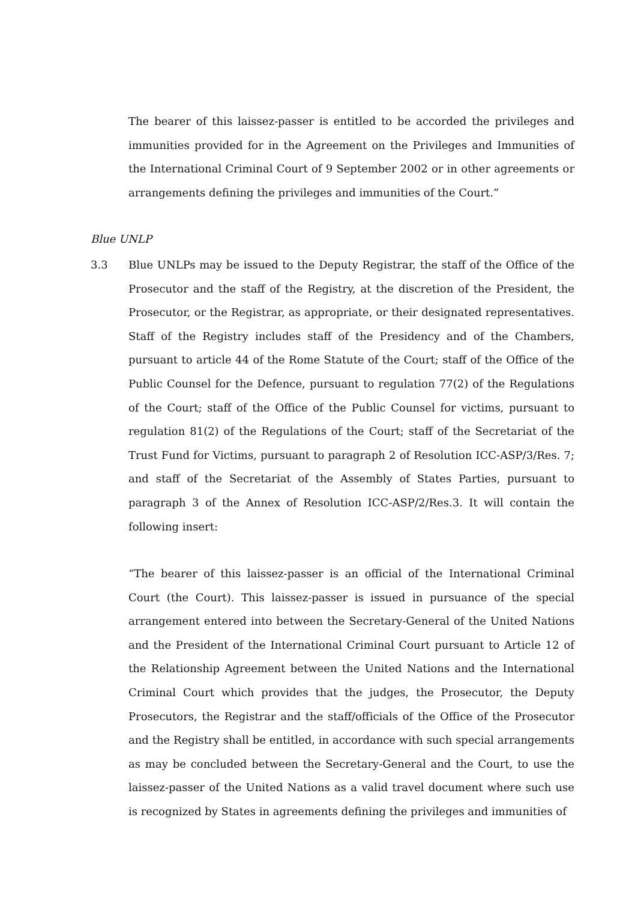The bearer of this laissez-passer is entitled to be accorded the privileges and immunities provided for in the Agreement on the Privileges and Immunities of the International Criminal Court of 9 September 2002 or in other agreements or arrangements defining the privileges and immunities of the Court.”
Blue UNLP
3.3 Blue UNLPs may be issued to the Deputy Registrar, the staff of the Office of the Prosecutor and the staff of the Registry, at the discretion of the President, the Prosecutor, or the Registrar, as appropriate, or their designated representatives. Staff of the Registry includes staff of the Presidency and of the Chambers, pursuant to article 44 of the Rome Statute of the Court; staff of the Office of the Public Counsel for the Defence, pursuant to regulation 77(2) of the Regulations of the Court; staff of the Office of the Public Counsel for victims, pursuant to regulation 81(2) of the Regulations of the Court; staff of the Secretariat of the Trust Fund for Victims, pursuant to paragraph 2 of Resolution ICC-ASP/3/Res. 7; and staff of the Secretariat of the Assembly of States Parties, pursuant to paragraph 3 of the Annex of Resolution ICC-ASP/2/Res.3. It will contain the following insert:
“The bearer of this laissez-passer is an official of the International Criminal Court (the Court). This laissez-passer is issued in pursuance of the special arrangement entered into between the Secretary-General of the United Nations and the President of the International Criminal Court pursuant to Article 12 of the Relationship Agreement between the United Nations and the International Criminal Court which provides that the judges, the Prosecutor, the Deputy Prosecutors, the Registrar and the staff/officials of the Office of the Prosecutor and the Registry shall be entitled, in accordance with such special arrangements as may be concluded between the Secretary-General and the Court, to use the laissez-passer of the United Nations as a valid travel document where such use is recognized by States in agreements defining the privileges and immunities of